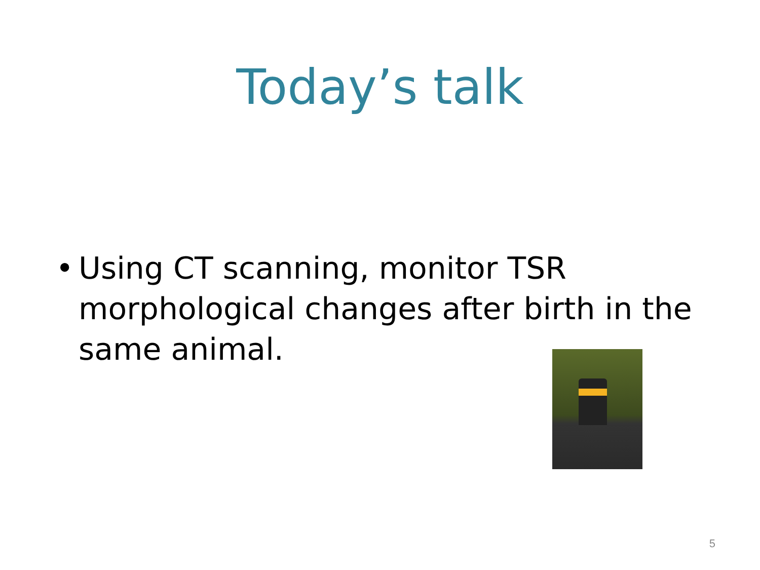Today’s talk
• Using CT scanning, monitor TSR morphological changes after birth in the same animal.
5